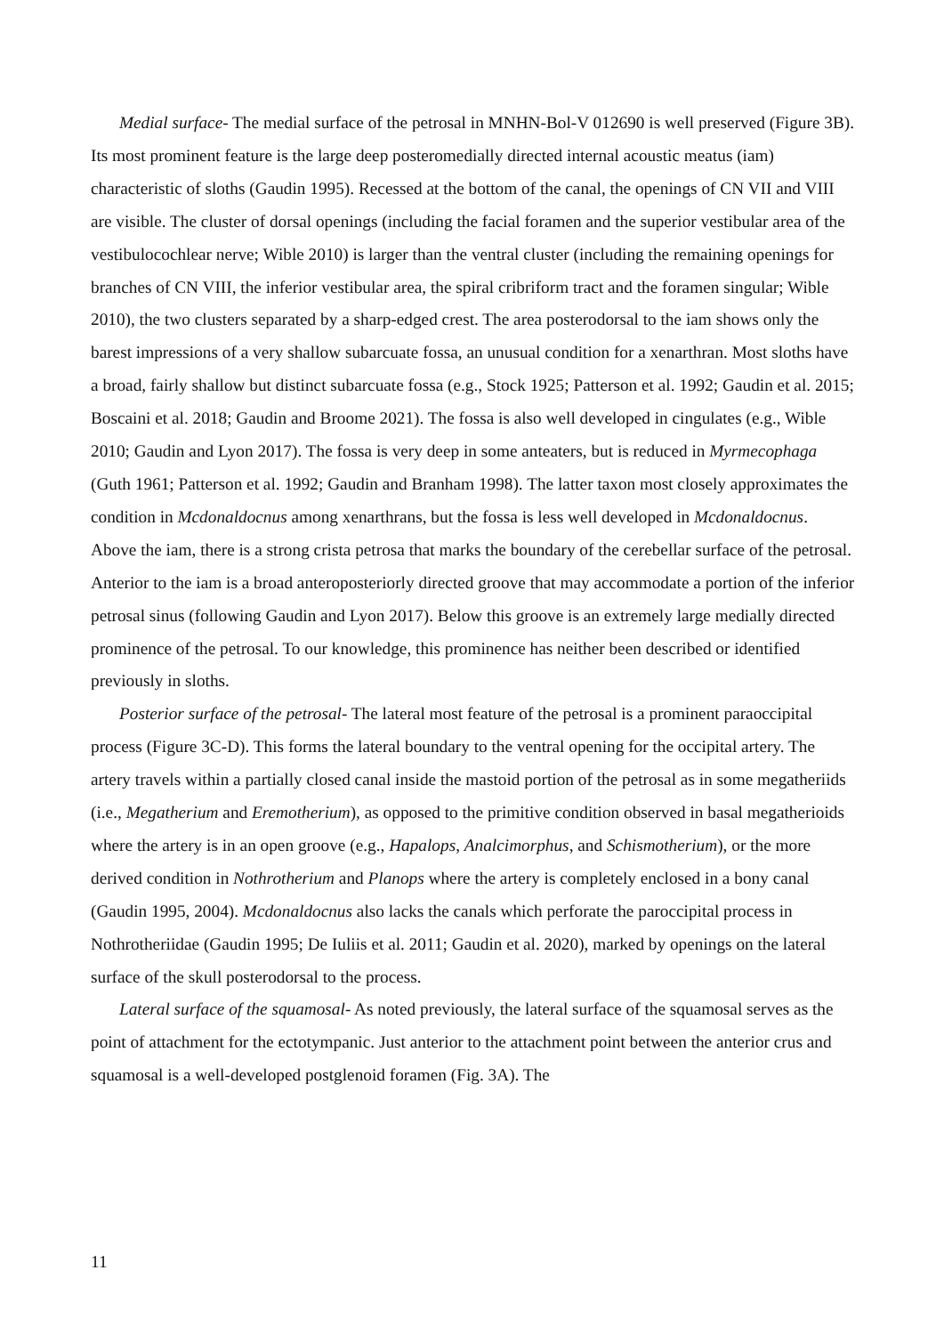Medial surface- The medial surface of the petrosal in MNHN-Bol-V 012690 is well preserved (Figure 3B). Its most prominent feature is the large deep posteromedially directed internal acoustic meatus (iam) characteristic of sloths (Gaudin 1995). Recessed at the bottom of the canal, the openings of CN VII and VIII are visible. The cluster of dorsal openings (including the facial foramen and the superior vestibular area of the vestibulocochlear nerve; Wible 2010) is larger than the ventral cluster (including the remaining openings for branches of CN VIII, the inferior vestibular area, the spiral cribriform tract and the foramen singular; Wible 2010), the two clusters separated by a sharp-edged crest. The area posterodorsal to the iam shows only the barest impressions of a very shallow subarcuate fossa, an unusual condition for a xenarthran. Most sloths have a broad, fairly shallow but distinct subarcuate fossa (e.g., Stock 1925; Patterson et al. 1992; Gaudin et al. 2015; Boscaini et al. 2018; Gaudin and Broome 2021). The fossa is also well developed in cingulates (e.g., Wible 2010; Gaudin and Lyon 2017). The fossa is very deep in some anteaters, but is reduced in Myrmecophaga (Guth 1961; Patterson et al. 1992; Gaudin and Branham 1998). The latter taxon most closely approximates the condition in Mcdonaldocnus among xenarthrans, but the fossa is less well developed in Mcdonaldocnus. Above the iam, there is a strong crista petrosa that marks the boundary of the cerebellar surface of the petrosal. Anterior to the iam is a broad anteroposteriorly directed groove that may accommodate a portion of the inferior petrosal sinus (following Gaudin and Lyon 2017). Below this groove is an extremely large medially directed prominence of the petrosal. To our knowledge, this prominence has neither been described or identified previously in sloths.
Posterior surface of the petrosal- The lateral most feature of the petrosal is a prominent paraoccipital process (Figure 3C-D). This forms the lateral boundary to the ventral opening for the occipital artery. The artery travels within a partially closed canal inside the mastoid portion of the petrosal as in some megatheriids (i.e., Megatherium and Eremotherium), as opposed to the primitive condition observed in basal megatherioids where the artery is in an open groove (e.g., Hapalops, Analcimorphus, and Schismotherium), or the more derived condition in Nothrotherium and Planops where the artery is completely enclosed in a bony canal (Gaudin 1995, 2004). Mcdonaldocnus also lacks the canals which perforate the paroccipital process in Nothrotheriidae (Gaudin 1995; De Iuliis et al. 2011; Gaudin et al. 2020), marked by openings on the lateral surface of the skull posterodorsal to the process.
Lateral surface of the squamosal- As noted previously, the lateral surface of the squamosal serves as the point of attachment for the ectotympanic. Just anterior to the attachment point between the anterior crus and squamosal is a well-developed postglenoid foramen (Fig. 3A). The
11